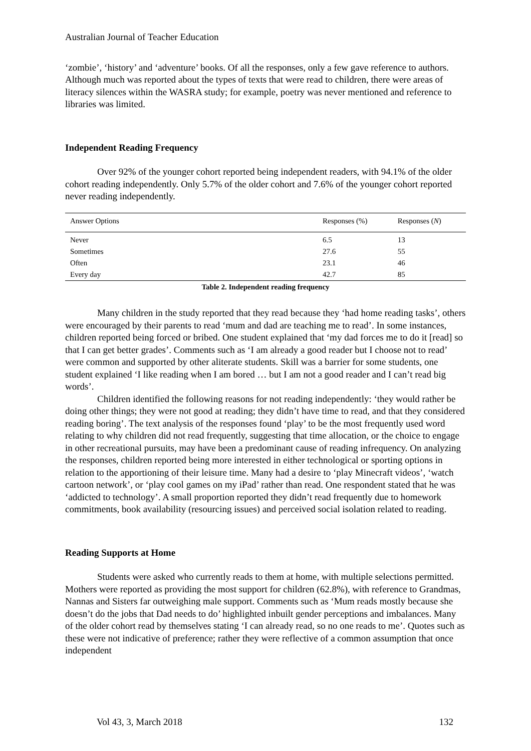Australian Journal of Teacher Education
‘zombie’, ‘history’ and ‘adventure’ books. Of all the responses, only a few gave reference to authors. Although much was reported about the types of texts that were read to children, there were areas of literacy silences within the WASRA study; for example, poetry was never mentioned and reference to libraries was limited.
Independent Reading Frequency
Over 92% of the younger cohort reported being independent readers, with 94.1% of the older cohort reading independently. Only 5.7% of the older cohort and 7.6% of the younger cohort reported never reading independently.
| Answer Options | Responses (%) | Responses ( N ) |
| --- | --- | --- |
| Never | 6.5 | 13 |
| Sometimes | 27.6 | 55 |
| Often | 23.1 | 46 |
| Every day | 42.7 | 85 |
Table 2. Independent reading frequency
Many children in the study reported that they read because they ‘had home reading tasks’, others were encouraged by their parents to read ‘mum and dad are teaching me to read’. In some instances, children reported being forced or bribed. One student explained that ‘my dad forces me to do it [read] so that I can get better grades’. Comments such as ‘I am already a good reader but I choose not to read’ were common and supported by other aliterate students. Skill was a barrier for some students, one student explained ‘I like reading when I am bored … but I am not a good reader and I can’t read big words’.
Children identified the following reasons for not reading independently: ‘they would rather be doing other things; they were not good at reading; they didn’t have time to read, and that they considered reading boring’. The text analysis of the responses found ‘play’ to be the most frequently used word relating to why children did not read frequently, suggesting that time allocation, or the choice to engage in other recreational pursuits, may have been a predominant cause of reading infrequency. On analyzing the responses, children reported being more interested in either technological or sporting options in relation to the apportioning of their leisure time. Many had a desire to ‘play Minecraft videos’, ‘watch cartoon network’, or ‘play cool games on my iPad’ rather than read. One respondent stated that he was ‘addicted to technology’. A small proportion reported they didn’t read frequently due to homework commitments, book availability (resourcing issues) and perceived social isolation related to reading.
Reading Supports at Home
Students were asked who currently reads to them at home, with multiple selections permitted. Mothers were reported as providing the most support for children (62.8%), with reference to Grandmas, Nannas and Sisters far outweighing male support. Comments such as ‘Mum reads mostly because she doesn’t do the jobs that Dad needs to do’ highlighted inbuilt gender perceptions and imbalances. Many of the older cohort read by themselves stating ‘I can already read, so no one reads to me’. Quotes such as these were not indicative of preference; rather they were reflective of a common assumption that once independent
Vol 43, 3, March 2018 132